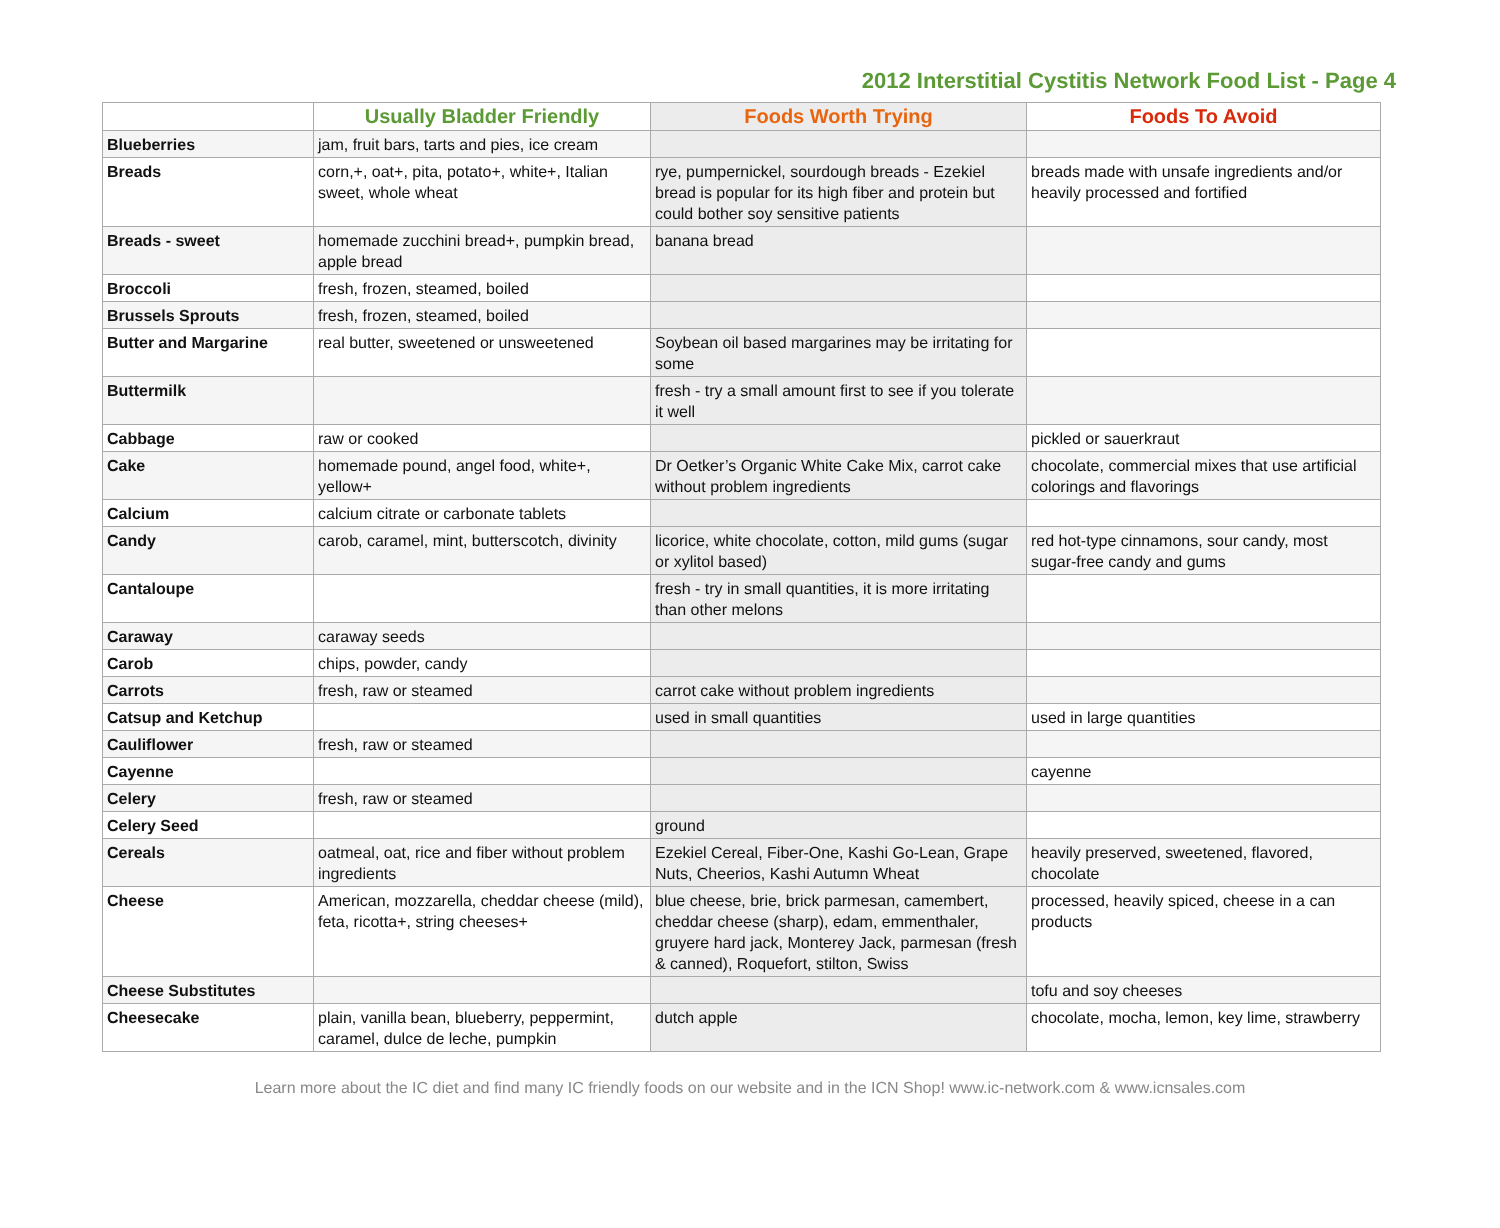2012 Interstitial Cystitis Network Food List - Page 4
| | Usually Bladder Friendly | Foods Worth Trying | Foods To Avoid |
| --- | --- | --- | --- |
| Blueberries | jam, fruit bars, tarts and pies, ice cream | | |
| Breads | corn,+, oat+, pita, potato+, white+, Italian sweet, whole wheat | rye, pumpernickel, sourdough breads - Ezekiel bread is popular for its high fiber and protein but could bother soy sensitive patients | breads made with unsafe ingredients and/or heavily processed and fortified |
| Breads - sweet | homemade zucchini bread+, pumpkin bread, apple bread | banana bread | |
| Broccoli | fresh, frozen, steamed, boiled | | |
| Brussels Sprouts | fresh, frozen, steamed, boiled | | |
| Butter and Margarine | real butter, sweetened or unsweetened | Soybean oil based margarines may be irritating for some | |
| Buttermilk | | fresh - try a small amount first to see if you tolerate it well | |
| Cabbage | raw or cooked | | pickled or sauerkraut |
| Cake | homemade pound, angel food, white+, yellow+ | Dr Oetker’s Organic White Cake Mix, carrot cake without problem ingredients | chocolate, commercial mixes that use artificial colorings and flavorings |
| Calcium | calcium citrate or carbonate tablets | | |
| Candy | carob, caramel, mint, butterscotch, divinity | licorice, white chocolate, cotton, mild gums (sugar or xylitol based) | red hot-type cinnamons, sour candy, most sugar-free candy and gums |
| Cantaloupe | | fresh - try in small quantities, it is more irritating than other melons | |
| Caraway | caraway seeds | | |
| Carob | chips, powder, candy | | |
| Carrots | fresh, raw or steamed | carrot cake without problem ingredients | |
| Catsup and Ketchup | | used in small quantities | used in large quantities |
| Cauliflower | fresh, raw or steamed | | |
| Cayenne | | | cayenne |
| Celery | fresh, raw or steamed | | |
| Celery Seed | | ground | |
| Cereals | oatmeal, oat, rice and fiber without problem ingredients | Ezekiel Cereal, Fiber-One, Kashi Go-Lean, Grape Nuts, Cheerios, Kashi Autumn Wheat | heavily preserved, sweetened, flavored, chocolate |
| Cheese | American, mozzarella, cheddar cheese (mild), feta, ricotta+, string cheeses+ | blue cheese, brie, brick parmesan, camembert, cheddar cheese (sharp), edam, emmenthaler, gruyere hard jack, Monterey Jack, parmesan (fresh & canned), Roquefort, stilton, Swiss | processed, heavily spiced, cheese in a can products |
| Cheese Substitutes | | | tofu and soy cheeses |
| Cheesecake | plain, vanilla bean, blueberry, peppermint, caramel, dulce de leche, pumpkin | dutch apple | chocolate, mocha, lemon, key lime, strawberry |
Learn more about the IC diet and find many IC friendly foods on our website and in the ICN Shop! www.ic-network.com & www.icnsales.com